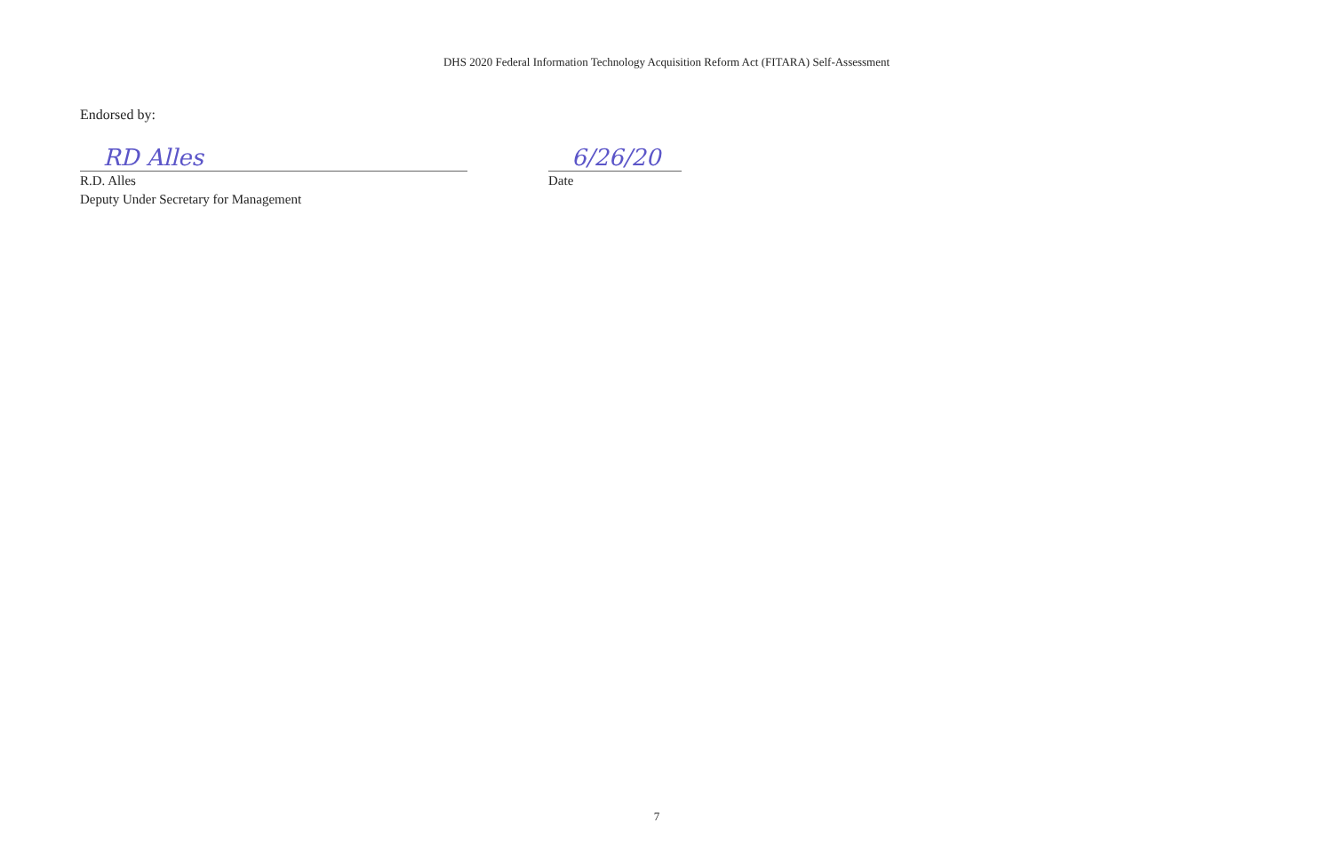DHS 2020 Federal Information Technology Acquisition Reform Act (FITARA) Self-Assessment
Endorsed by:
RD Alles
R.D. Alles
Deputy Under Secretary for Management
6/26/20
Date
7